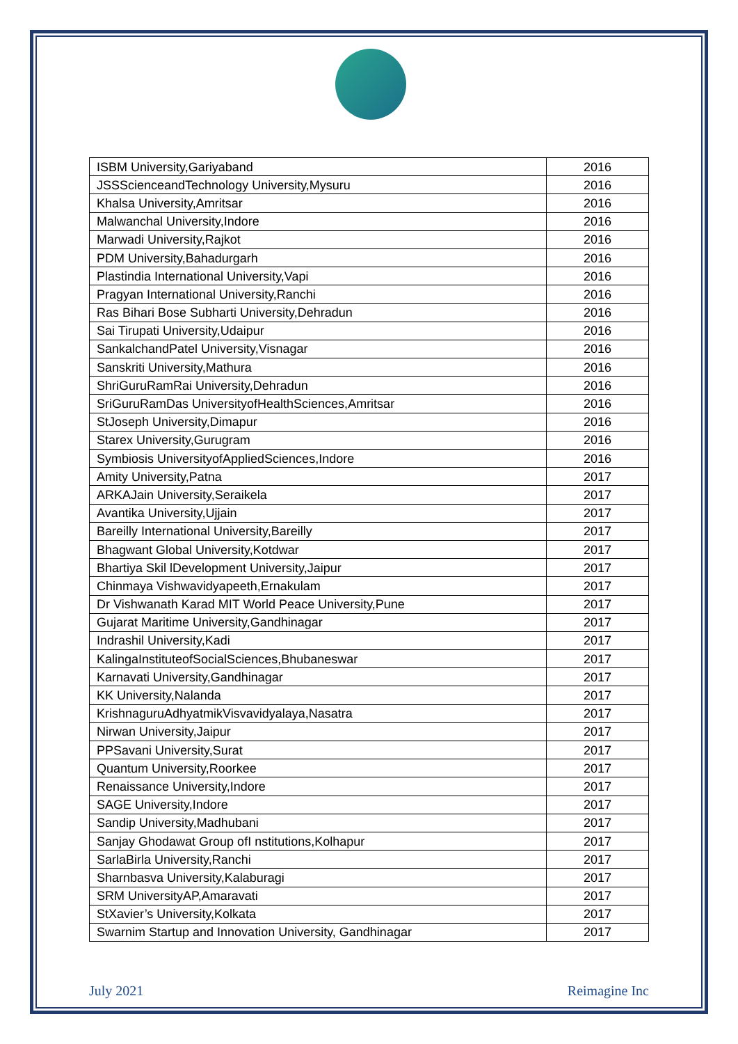| ISBM University,Gariyaband | 2016 |
| JSSScienceandTechnology University,Mysuru | 2016 |
| Khalsa University,Amritsar | 2016 |
| Malwanchal University,Indore | 2016 |
| Marwadi University,Rajkot | 2016 |
| PDM University,Bahadurgarh | 2016 |
| Plastindia International University,Vapi | 2016 |
| Pragyan International University,Ranchi | 2016 |
| Ras Bihari Bose Subharti University,Dehradun | 2016 |
| Sai Tirupati University,Udaipur | 2016 |
| SankalchandPatel University,Visnagar | 2016 |
| Sanskriti University,Mathura | 2016 |
| ShriGuruRamRai University,Dehradun | 2016 |
| SriGuruRamDas UniversityofHealthSciences,Amritsar | 2016 |
| StJoseph University,Dimapur | 2016 |
| Starex University,Gurugram | 2016 |
| Symbiosis UniversityofAppliedSciences,Indore | 2016 |
| Amity University,Patna | 2017 |
| ARKAJain University,Seraikela | 2017 |
| Avantika University,Ujjain | 2017 |
| Bareilly International University,Bareilly | 2017 |
| Bhagwant Global University,Kotdwar | 2017 |
| Bhartiya Skil lDevelopment University,Jaipur | 2017 |
| Chinmaya Vishwavidyapeeth,Ernakulam | 2017 |
| Dr Vishwanath Karad MIT World Peace University,Pune | 2017 |
| Gujarat Maritime University,Gandhinagar | 2017 |
| Indrashil University,Kadi | 2017 |
| KalingaInstituteofSocialSciences,Bhubaneswar | 2017 |
| Karnavati University,Gandhinagar | 2017 |
| KK University,Nalanda | 2017 |
| KrishnaguruAdhyatmikVisvavidyalaya,Nasatra | 2017 |
| Nirwan University,Jaipur | 2017 |
| PPSavani University,Surat | 2017 |
| Quantum University,Roorkee | 2017 |
| Renaissance University,Indore | 2017 |
| SAGE University,Indore | 2017 |
| Sandip University,Madhubani | 2017 |
| Sanjay Ghodawat Group ofI nstitutions,Kolhapur | 2017 |
| SarlaBirla University,Ranchi | 2017 |
| Sharnbasva University,Kalaburagi | 2017 |
| SRM UniversityAP,Amaravati | 2017 |
| StXavier’s University,Kolkata | 2017 |
| Swarnim Startup and Innovation University, Gandhinagar | 2017 |
July 2021 Reimagine Inc